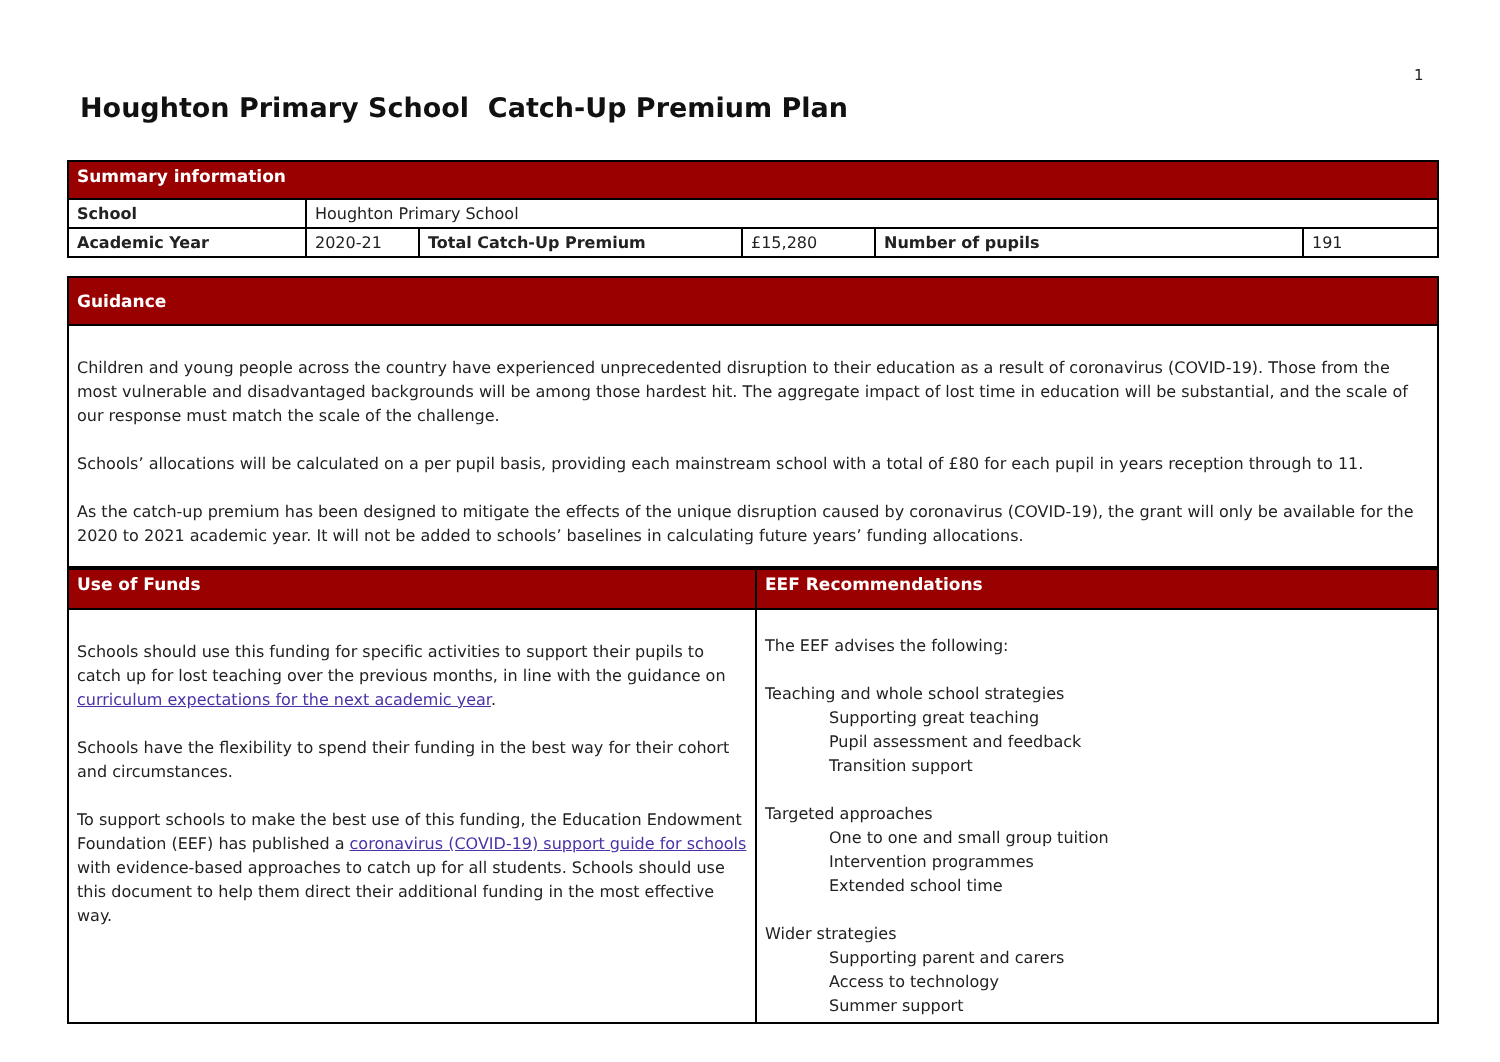1
Houghton Primary School Catch-Up Premium Plan
| Summary information | | | | | |
| --- | --- | --- | --- | --- | --- |
| School | Houghton Primary School | | | | |
| Academic Year | 2020-21 | Total Catch-Up Premium | £15,280 | Number of pupils | 191 |
| Guidance |
| --- |
| Children and young people across the country have experienced unprecedented disruption to their education as a result of coronavirus (COVID-19). Those from the most vulnerable and disadvantaged backgrounds will be among those hardest hit. The aggregate impact of lost time in education will be substantial, and the scale of our response must match the scale of the challenge. Schools’ allocations will be calculated on a per pupil basis, providing each mainstream school with a total of £80 for each pupil in years reception through to 11. As the catch-up premium has been designed to mitigate the effects of the unique disruption caused by coronavirus (COVID-19), the grant will only be available for the 2020 to 2021 academic year. It will not be added to schools’ baselines in calculating future years’ funding allocations. |
| Use of Funds | EEF Recommendations |
| --- | --- |
| Schools should use this funding for specific activities to support their pupils to catch up for lost teaching over the previous months, in line with the guidance on curriculum expectations for the next academic year . Schools have the flexibility to spend their funding in the best way for their cohort and circumstances. To support schools to make the best use of this funding, the Education Endowment Foundation (EEF) has published a coronavirus (COVID-19) support guide for schools with evidence-based approaches to catch up for all students. Schools should use this document to help them direct their additional funding in the most effective way. | The EEF advises the following: Teaching and whole school strategies Supporting great teaching Pupil assessment and feedback Transition support Targeted approaches One to one and small group tuition Intervention programmes Extended school time Wider strategies Supporting parent and carers Access to technology Summer support |